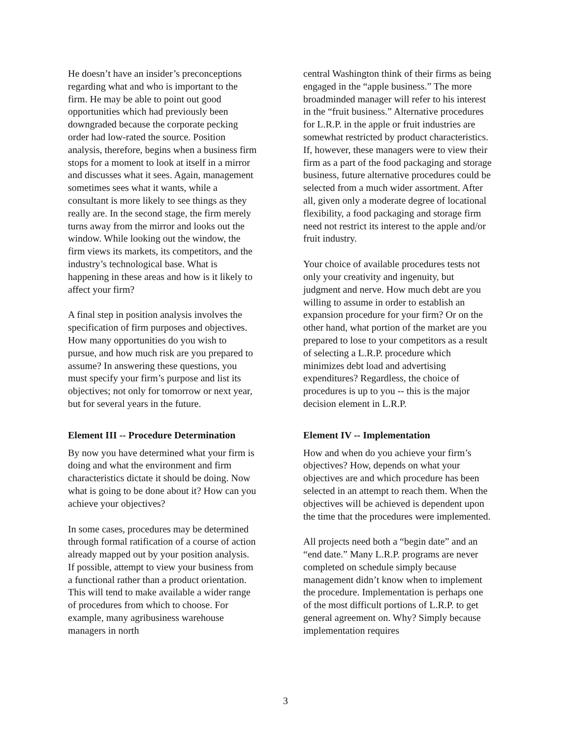He doesn’t have an insider’s preconceptions regarding what and who is important to the firm. He may be able to point out good opportunities which had previously been downgraded because the corporate pecking order had low-rated the source. Position analysis, therefore, begins when a business firm stops for a moment to look at itself in a mirror and discusses what it sees. Again, management sometimes sees what it wants, while a consultant is more likely to see things as they really are. In the second stage, the firm merely turns away from the mirror and looks out the window. While looking out the window, the firm views its markets, its competitors, and the industry’s technological base. What is happening in these areas and how is it likely to affect your firm?
A final step in position analysis involves the specification of firm purposes and objectives. How many opportunities do you wish to pursue, and how much risk are you prepared to assume? In answering these questions, you must specify your firm’s purpose and list its objectives; not only for tomorrow or next year, but for several years in the future.
Element III -- Procedure Determination
By now you have determined what your firm is doing and what the environment and firm characteristics dictate it should be doing. Now what is going to be done about it? How can you achieve your objectives?
In some cases, procedures may be determined through formal ratification of a course of action already mapped out by your position analysis. If possible, attempt to view your business from a functional rather than a product orientation. This will tend to make available a wider range of procedures from which to choose. For example, many agribusiness warehouse managers in north
central Washington think of their firms as being engaged in the “apple business.” The more broadminded manager will refer to his interest in the “fruit business.” Alternative procedures for L.R.P. in the apple or fruit industries are somewhat restricted by product characteristics. If, however, these managers were to view their firm as a part of the food packaging and storage business, future alternative procedures could be selected from a much wider assortment. After all, given only a moderate degree of locational flexibility, a food packaging and storage firm need not restrict its interest to the apple and/or fruit industry.
Your choice of available procedures tests not only your creativity and ingenuity, but judgment and nerve. How much debt are you willing to assume in order to establish an expansion procedure for your firm? Or on the other hand, what portion of the market are you prepared to lose to your competitors as a result of selecting a L.R.P. procedure which minimizes debt load and advertising expenditures? Regardless, the choice of procedures is up to you -- this is the major decision element in L.R.P.
Element IV -- Implementation
How and when do you achieve your firm’s objectives? How, depends on what your objectives are and which procedure has been selected in an attempt to reach them. When the objectives will be achieved is dependent upon the time that the procedures were implemented.
All projects need both a “begin date” and an “end date.” Many L.R.P. programs are never completed on schedule simply because management didn’t know when to implement the procedure. Implementation is perhaps one of the most difficult portions of L.R.P. to get general agreement on. Why? Simply because implementation requires
3